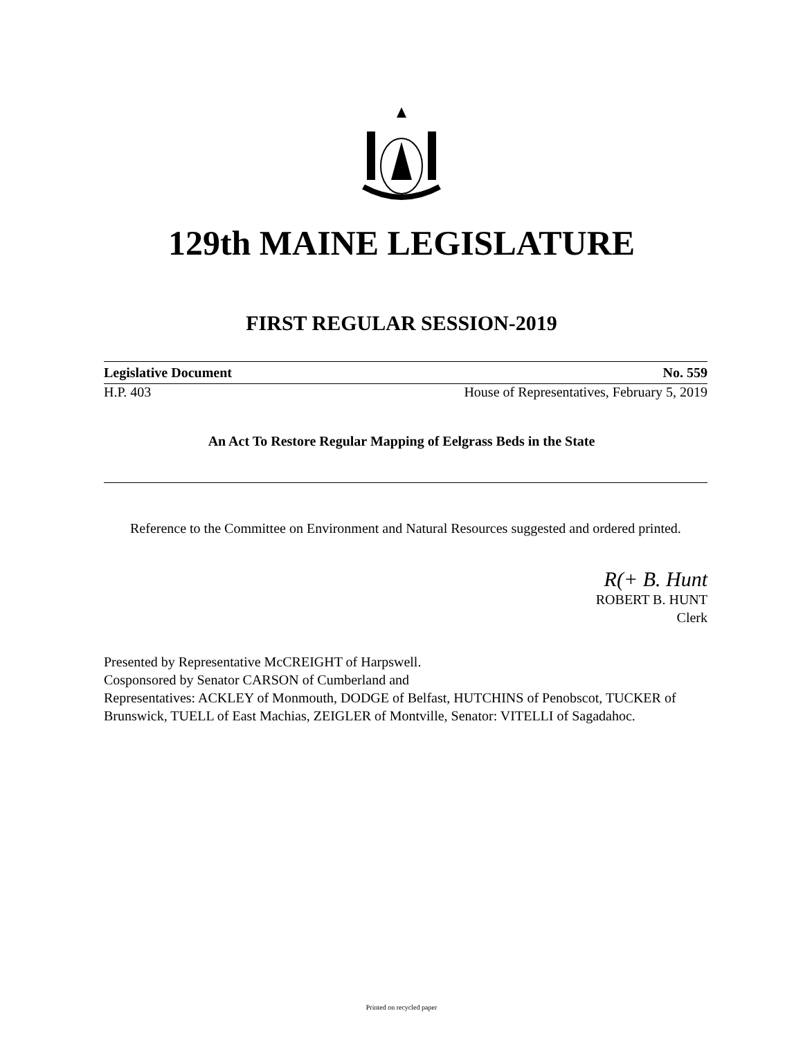129th MAINE LEGISLATURE
FIRST REGULAR SESSION-2019
Legislative Document No. 559
H.P. 403 House of Representatives, February 5, 2019
An Act To Restore Regular Mapping of Eelgrass Beds in the State
Reference to the Committee on Environment and Natural Resources suggested and ordered printed.
R(+ B. Hunt
ROBERT B. HUNT
Clerk
Presented by Representative McCREIGHT of Harpswell.
Cosponsored by Senator CARSON of Cumberland and
Representatives: ACKLEY of Monmouth, DODGE of Belfast, HUTCHINS of Penobscot, TUCKER of Brunswick, TUELL of East Machias, ZEIGLER of Montville, Senator: VITELLI of Sagadahoc.
Printed on recycled paper